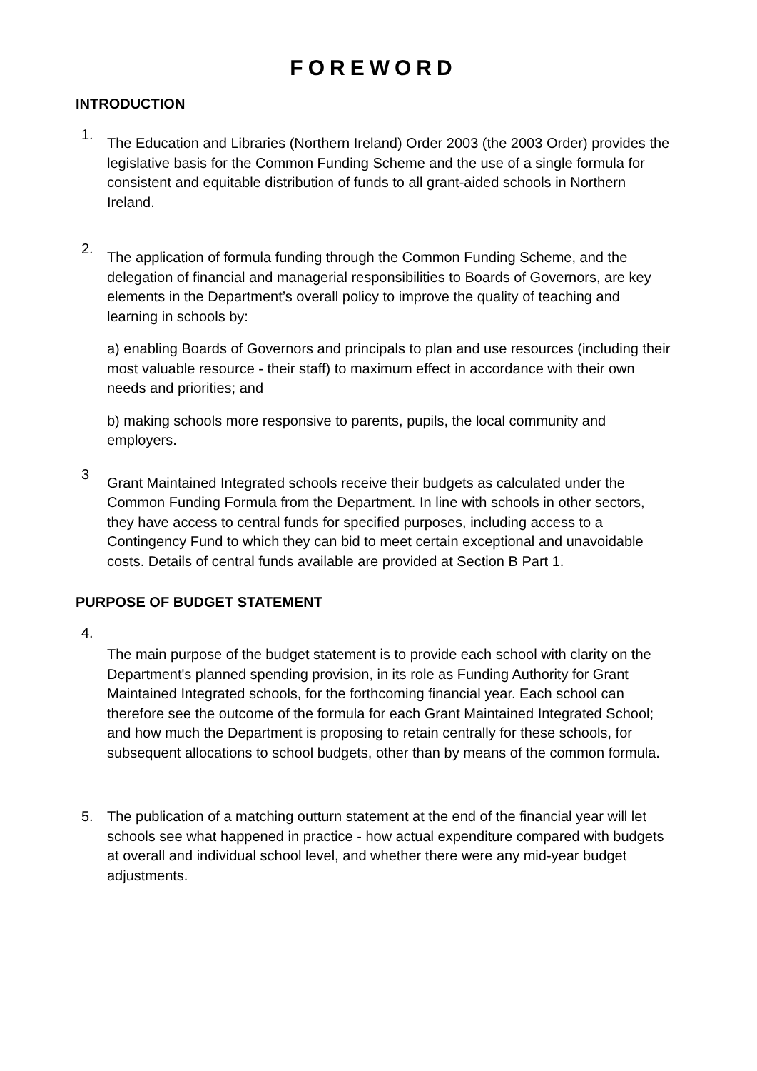FOREWORD
INTRODUCTION
1.
The Education and Libraries (Northern Ireland) Order 2003 (the 2003 Order) provides the legislative basis for the Common Funding Scheme and the use of a single formula for consistent and equitable distribution of funds to all grant-aided schools in Northern Ireland.
2.
The application of formula funding through the Common Funding Scheme, and the delegation of financial and managerial responsibilities to Boards of Governors, are key elements in the Department’s overall policy to improve the quality of teaching and learning in schools by:
a) enabling Boards of Governors and principals to plan and use resources (including their most valuable resource - their staff) to maximum effect in accordance with their own needs and priorities; and
b) making schools more responsive to parents, pupils, the local community and employers.
3
Grant Maintained Integrated schools receive their budgets as calculated under the Common Funding Formula from the Department. In line with schools in other sectors, they have access to central funds for specified purposes, including access to a Contingency Fund to which they can bid to meet certain exceptional and unavoidable costs. Details of central funds available are provided at Section B Part 1.
PURPOSE OF BUDGET STATEMENT
4.
The main purpose of the budget statement is to provide each school with clarity on the Department's planned spending provision, in its role as Funding Authority for Grant Maintained Integrated schools, for the forthcoming financial year. Each school can therefore see the outcome of the formula for each Grant Maintained Integrated School; and how much the Department is proposing to retain centrally for these schools, for subsequent allocations to school budgets, other than by means of the common formula.
5. The publication of a matching outturn statement at the end of the financial year will let schools see what happened in practice - how actual expenditure compared with budgets at overall and individual school level, and whether there were any mid-year budget adjustments.